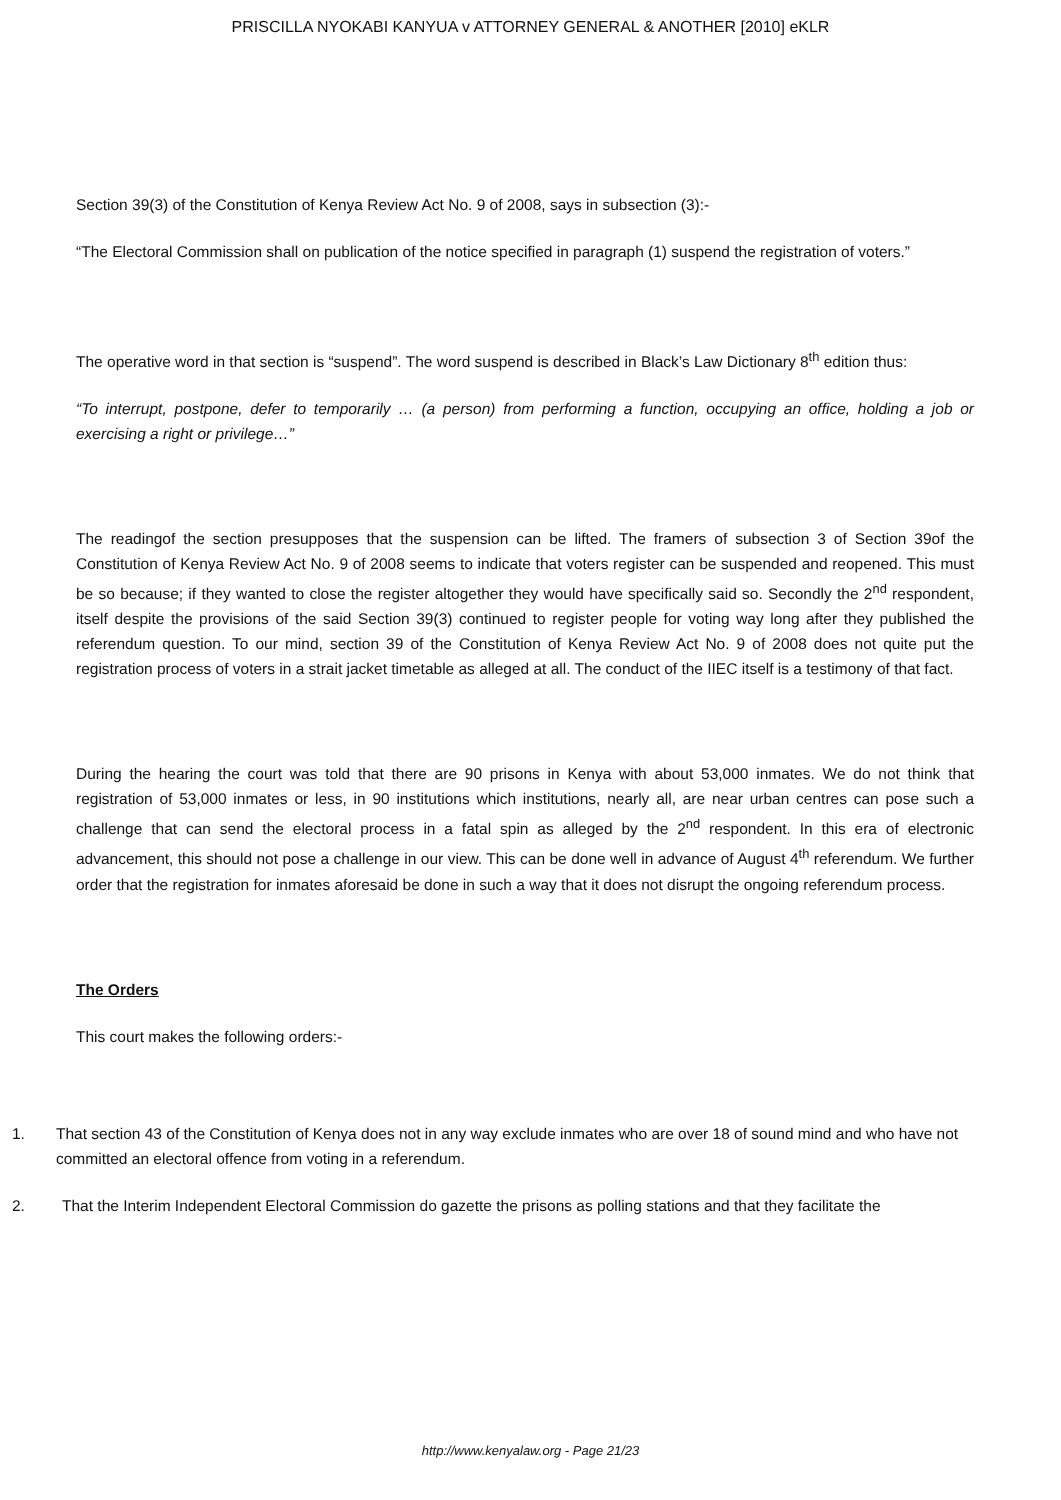PRISCILLA NYOKABI KANYUA v ATTORNEY GENERAL & ANOTHER [2010] eKLR
Section 39(3) of the Constitution of Kenya Review Act No. 9 of 2008, says in subsection (3):-
“The Electoral Commission shall on publication of the notice specified in paragraph (1) suspend the registration of voters.”
The operative word in that section is “suspend”. The word suspend is described in Black’s Law Dictionary 8<sup>th</sup> edition thus:
“To interrupt, postpone, defer to temporarily … (a person) from performing a function, occupying an office, holding a job or exercising a right or privilege…”
The readingof the section presupposes that the suspension can be lifted. The framers of subsection 3 of Section 39of the Constitution of Kenya Review Act No. 9 of 2008 seems to indicate that voters register can be suspended and reopened. This must be so because; if they wanted to close the register altogether they would have specifically said so. Secondly the 2<sup>nd</sup> respondent, itself despite the provisions of the said Section 39(3) continued to register people for voting way long after they published the referendum question. To our mind, section 39 of the Constitution of Kenya Review Act No. 9 of 2008 does not quite put the registration process of voters in a strait jacket timetable as alleged at all. The conduct of the IIEC itself is a testimony of that fact.
During the hearing the court was told that there are 90 prisons in Kenya with about 53,000 inmates. We do not think that registration of 53,000 inmates or less, in 90 institutions which institutions, nearly all, are near urban centres can pose such a challenge that can send the electoral process in a fatal spin as alleged by the 2<sup>nd</sup> respondent. In this era of electronic advancement, this should not pose a challenge in our view. This can be done well in advance of August 4<sup>th</sup> referendum. We further order that the registration for inmates aforesaid be done in such a way that it does not disrupt the ongoing referendum process.
The Orders
This court makes the following orders:-
1. That section 43 of the Constitution of Kenya does not in any way exclude inmates who are over 18 of sound mind and who have not committed an electoral offence from voting in a referendum.
2. That the Interim Independent Electoral Commission do gazette the prisons as polling stations and that they facilitate the
http://www.kenyalaw.org - Page 21/23